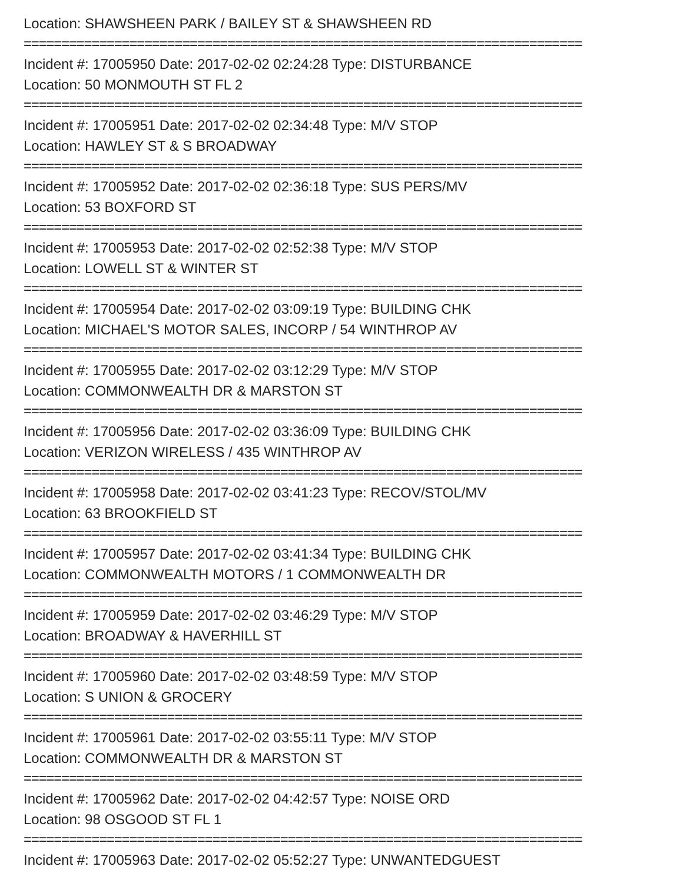Location: SHAWSHEEN PARK / BAILEY ST & SHAWSHEEN RD
==========================================================================
Incident #: 17005950 Date: 2017-02-02 02:24:28 Type: DISTURBANCE
Location: 50 MONMOUTH ST FL 2
==========================================================================
Incident #: 17005951 Date: 2017-02-02 02:34:48 Type: M/V STOP
Location: HAWLEY ST & S BROADWAY
==========================================================================
Incident #: 17005952 Date: 2017-02-02 02:36:18 Type: SUS PERS/MV
Location: 53 BOXFORD ST
==========================================================================
Incident #: 17005953 Date: 2017-02-02 02:52:38 Type: M/V STOP
Location: LOWELL ST & WINTER ST
==========================================================================
Incident #: 17005954 Date: 2017-02-02 03:09:19 Type: BUILDING CHK
Location: MICHAEL'S MOTOR SALES, INCORP / 54 WINTHROP AV
==========================================================================
Incident #: 17005955 Date: 2017-02-02 03:12:29 Type: M/V STOP
Location: COMMONWEALTH DR & MARSTON ST
==========================================================================
Incident #: 17005956 Date: 2017-02-02 03:36:09 Type: BUILDING CHK
Location: VERIZON WIRELESS / 435 WINTHROP AV
==========================================================================
Incident #: 17005958 Date: 2017-02-02 03:41:23 Type: RECOV/STOL/MV
Location: 63 BROOKFIELD ST
==========================================================================
Incident #: 17005957 Date: 2017-02-02 03:41:34 Type: BUILDING CHK
Location: COMMONWEALTH MOTORS / 1 COMMONWEALTH DR
==========================================================================
Incident #: 17005959 Date: 2017-02-02 03:46:29 Type: M/V STOP
Location: BROADWAY & HAVERHILL ST
==========================================================================
Incident #: 17005960 Date: 2017-02-02 03:48:59 Type: M/V STOP
Location: S UNION & GROCERY
==========================================================================
Incident #: 17005961 Date: 2017-02-02 03:55:11 Type: M/V STOP
Location: COMMONWEALTH DR & MARSTON ST
==========================================================================
Incident #: 17005962 Date: 2017-02-02 04:42:57 Type: NOISE ORD
Location: 98 OSGOOD ST FL 1
==========================================================================
Incident #: 17005963 Date: 2017-02-02 05:52:27 Type: UNWANTEDGUEST